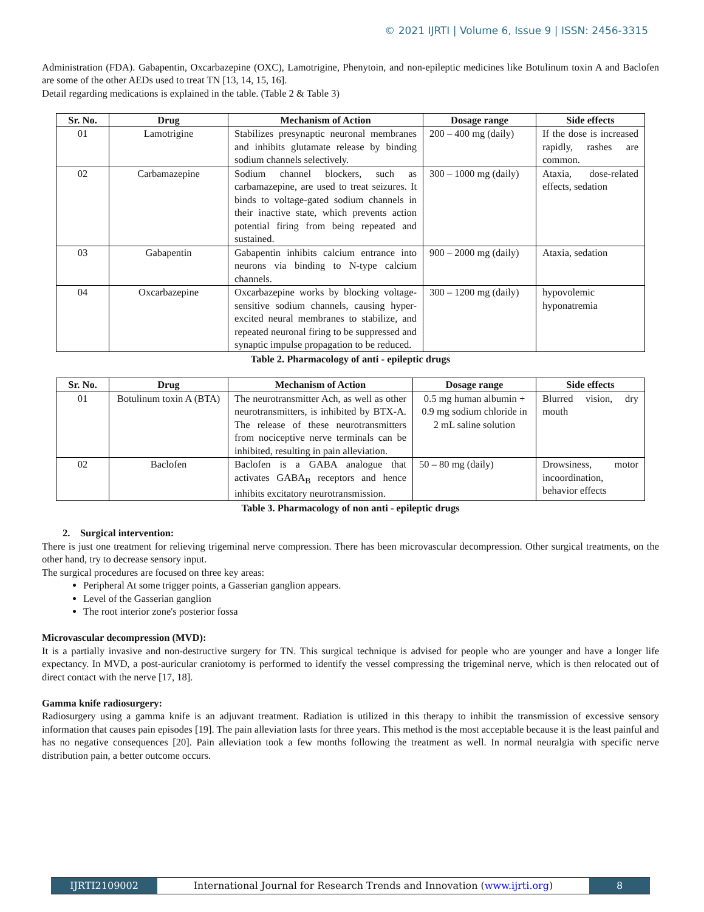© 2021 IJRTI | Volume 6, Issue 9 | ISSN: 2456-3315
Administration (FDA). Gabapentin, Oxcarbazepine (OXC), Lamotrigine, Phenytoin, and non-epileptic medicines like Botulinum toxin A and Baclofen are some of the other AEDs used to treat TN [13, 14, 15, 16].
Detail regarding medications is explained in the table. (Table 2 & Table 3)
| Sr. No. | Drug | Mechanism of Action | Dosage range | Side effects |
| --- | --- | --- | --- | --- |
| 01 | Lamotrigine | Stabilizes presynaptic neuronal membranes and inhibits glutamate release by binding sodium channels selectively. | 200 – 400 mg (daily) | If the dose is increased rapidly, rashes are common. |
| 02 | Carbamazepine | Sodium channel blockers, such as carbamazepine, are used to treat seizures. It binds to voltage-gated sodium channels in their inactive state, which prevents action potential firing from being repeated and sustained. | 300 – 1000 mg (daily) | Ataxia, dose-related effects, sedation |
| 03 | Gabapentin | Gabapentin inhibits calcium entrance into neurons via binding to N-type calcium channels. | 900 – 2000 mg (daily) | Ataxia, sedation |
| 04 | Oxcarbazepine | Oxcarbazepine works by blocking voltage-sensitive sodium channels, causing hyper-excited neural membranes to stabilize, and repeated neuronal firing to be suppressed and synaptic impulse propagation to be reduced. | 300 – 1200 mg (daily) | hypovolemic hyponatremia |
Table 2. Pharmacology of anti - epileptic drugs
| Sr. No. | Drug | Mechanism of Action | Dosage range | Side effects |
| --- | --- | --- | --- | --- |
| 01 | Botulinum toxin A (BTA) | The neurotransmitter Ach, as well as other neurotransmitters, is inhibited by BTX-A. The release of these neurotransmitters from nociceptive nerve terminals can be inhibited, resulting in pain alleviation. | 0.5 mg human albumin + 0.9 mg sodium chloride in 2 mL saline solution | Blurred vision, dry mouth |
| 02 | Baclofen | Baclofen is a GABA analogue that activates GABA<sub>B</sub> receptors and hence inhibits excitatory neurotransmission. | 50 – 80 mg (daily) | Drowsiness, motor incoordination, behavior effects |
Table 3. Pharmacology of non anti - epileptic drugs
2. Surgical intervention:
There is just one treatment for relieving trigeminal nerve compression. There has been microvascular decompression. Other surgical treatments, on the other hand, try to decrease sensory input.
The surgical procedures are focused on three key areas:
Peripheral At some trigger points, a Gasserian ganglion appears.
Level of the Gasserian ganglion
The root interior zone's posterior fossa
Microvascular decompression (MVD):
It is a partially invasive and non-destructive surgery for TN. This surgical technique is advised for people who are younger and have a longer life expectancy. In MVD, a post-auricular craniotomy is performed to identify the vessel compressing the trigeminal nerve, which is then relocated out of direct contact with the nerve [17, 18].
Gamma knife radiosurgery:
Radiosurgery using a gamma knife is an adjuvant treatment. Radiation is utilized in this therapy to inhibit the transmission of excessive sensory information that causes pain episodes [19]. The pain alleviation lasts for three years. This method is the most acceptable because it is the least painful and has no negative consequences [20]. Pain alleviation took a few months following the treatment as well. In normal neuralgia with specific nerve distribution pain, a better outcome occurs.
IJRTI2109002 International Journal for Research Trends and Innovation (www.ijrti.org)
8